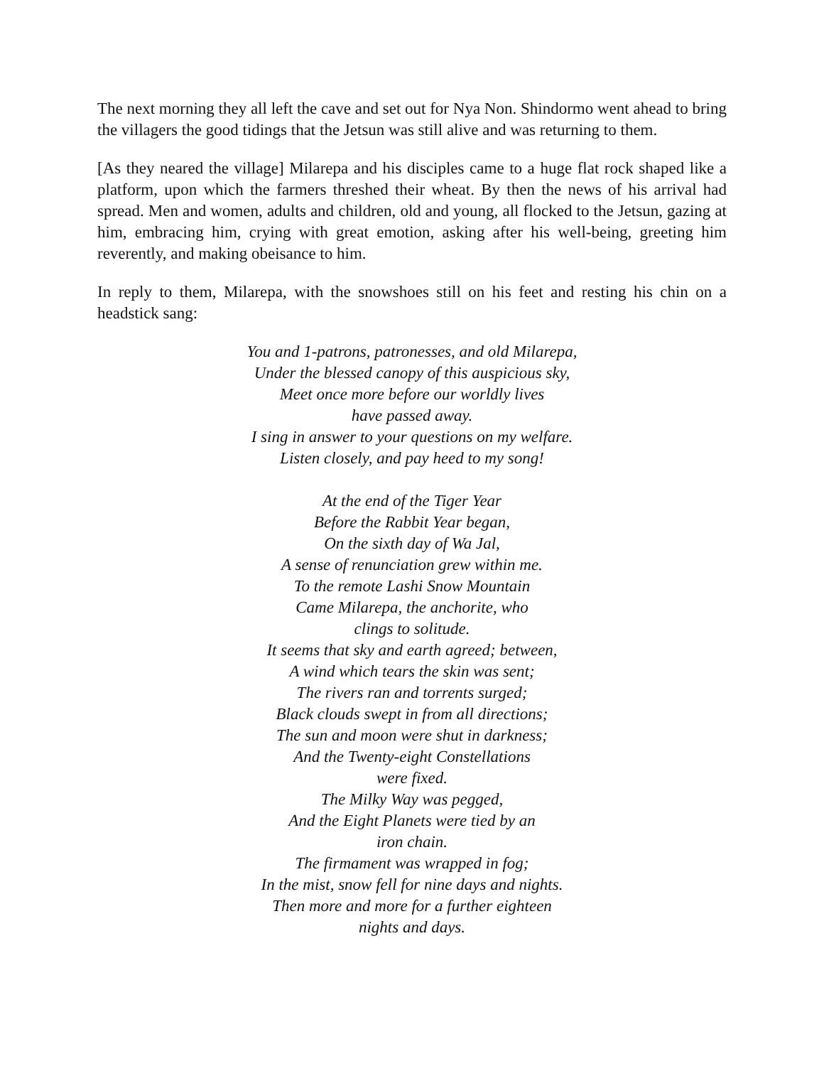The next morning they all left the cave and set out for Nya Non. Shindormo went ahead to bring the villagers the good tidings that the Jetsun was still alive and was returning to them.
[As they neared the village] Milarepa and his disciples came to a huge flat rock shaped like a platform, upon which the farmers threshed their wheat. By then the news of his arrival had spread. Men and women, adults and children, old and young, all flocked to the Jetsun, gazing at him, embracing him, crying with great emotion, asking after his well-being, greeting him reverently, and making obeisance to him.
In reply to them, Milarepa, with the snowshoes still on his feet and resting his chin on a headstick sang:
You and 1-patrons, patronesses, and old Milarepa,
Under the blessed canopy of this auspicious sky,
Meet once more before our worldly lives
have passed away.
I sing in answer to your questions on my welfare.
Listen closely, and pay heed to my song!
At the end of the Tiger Year
Before the Rabbit Year began,
On the sixth day of Wa Jal,
A sense of renunciation grew within me.
To the remote Lashi Snow Mountain
Came Milarepa, the anchorite, who
clings to solitude.
It seems that sky and earth agreed; between,
A wind which tears the skin was sent;
The rivers ran and torrents surged;
Black clouds swept in from all directions;
The sun and moon were shut in darkness;
And the Twenty-eight Constellations
were fixed.
The Milky Way was pegged,
And the Eight Planets were tied by an
iron chain.
The firmament was wrapped in fog;
In the mist, snow fell for nine days and nights.
Then more and more for a further eighteen
nights and days.